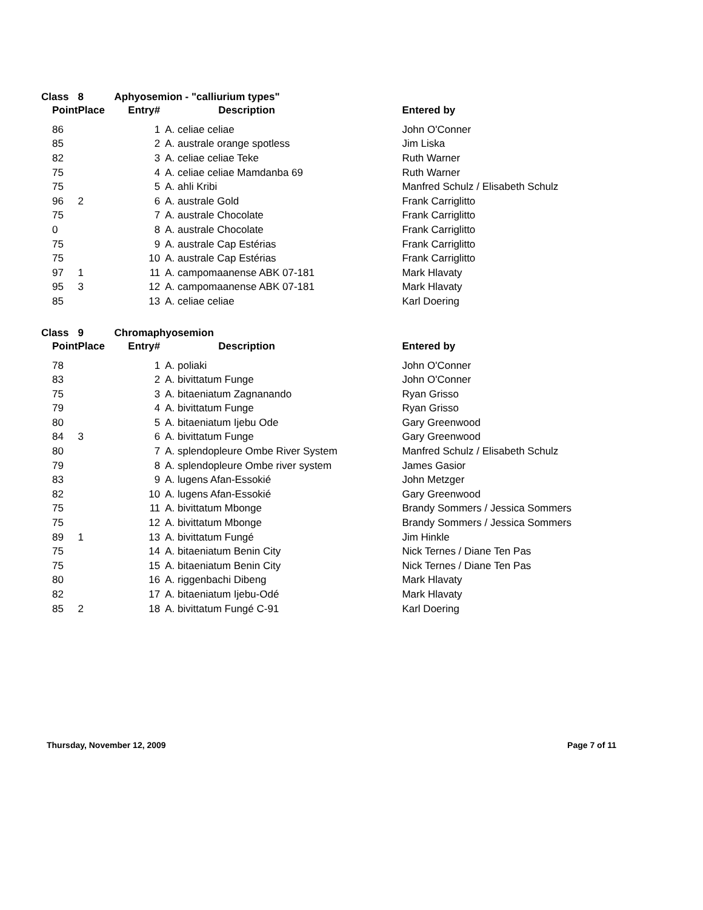| Class | 8 | Aphyosemion - "calliurium types" | | |
| Point | Place | Entry# | Description | Entered by |
| 86 | | 1 | A. celiae celiae | John O'Conner |
| 85 | | 2 | A. australe orange spotless | Jim Liska |
| 82 | | 3 | A. celiae celiae Teke | Ruth Warner |
| 75 | | 4 | A. celiae celiae Mamdanba 69 | Ruth Warner |
| 75 | | 5 | A. ahli Kribi | Manfred Schulz / Elisabeth Schulz |
| 96 | 2 | 6 | A. australe Gold | Frank Carriglitto |
| 75 | | 7 | A. australe Chocolate | Frank Carriglitto |
| 0 | | 8 | A. australe Chocolate | Frank Carriglitto |
| 75 | | 9 | A. australe Cap Estérias | Frank Carriglitto |
| 75 | | 10 | A. australe Cap Estérias | Frank Carriglitto |
| 97 | 1 | 11 | A. campomaanense ABK 07-181 | Mark Hlavaty |
| 95 | 3 | 12 | A. campomaanense ABK 07-181 | Mark Hlavaty |
| 85 | | 13 | A. celiae celiae | Karl Doering |
| Class | 9 | Chromaphyosemion | | |
| Point | Place | Entry# | Description | Entered by |
| 78 | | 1 | A. poliaki | John O'Conner |
| 83 | | 2 | A. bivittatum Funge | John O'Conner |
| 75 | | 3 | A. bitaeniatum Zagnanando | Ryan Grisso |
| 79 | | 4 | A. bivittatum Funge | Ryan Grisso |
| 80 | | 5 | A. bitaeniatum Ijebu Ode | Gary Greenwood |
| 84 | 3 | 6 | A. bivittatum Funge | Gary Greenwood |
| 80 | | 7 | A. splendopleure Ombe River System | Manfred Schulz / Elisabeth Schulz |
| 79 | | 8 | A. splendopleure Ombe river system | James Gasior |
| 83 | | 9 | A. lugens Afan-Essokié | John Metzger |
| 82 | | 10 | A. lugens Afan-Essokié | Gary Greenwood |
| 75 | | 11 | A. bivittatum Mbonge | Brandy Sommers / Jessica Sommers |
| 75 | | 12 | A. bivittatum Mbonge | Brandy Sommers / Jessica Sommers |
| 89 | 1 | 13 | A. bivittatum Fungé | Jim Hinkle |
| 75 | | 14 | A. bitaeniatum Benin City | Nick Ternes / Diane Ten Pas |
| 75 | | 15 | A. bitaeniatum Benin City | Nick Ternes / Diane Ten Pas |
| 80 | | 16 | A. riggenbachi Dibeng | Mark Hlavaty |
| 82 | | 17 | A. bitaeniatum Ijebu-Odé | Mark Hlavaty |
| 85 | 2 | 18 | A. bivittatum Fungé C-91 | Karl Doering |
Thursday, November 12, 2009 Page 7 of 11